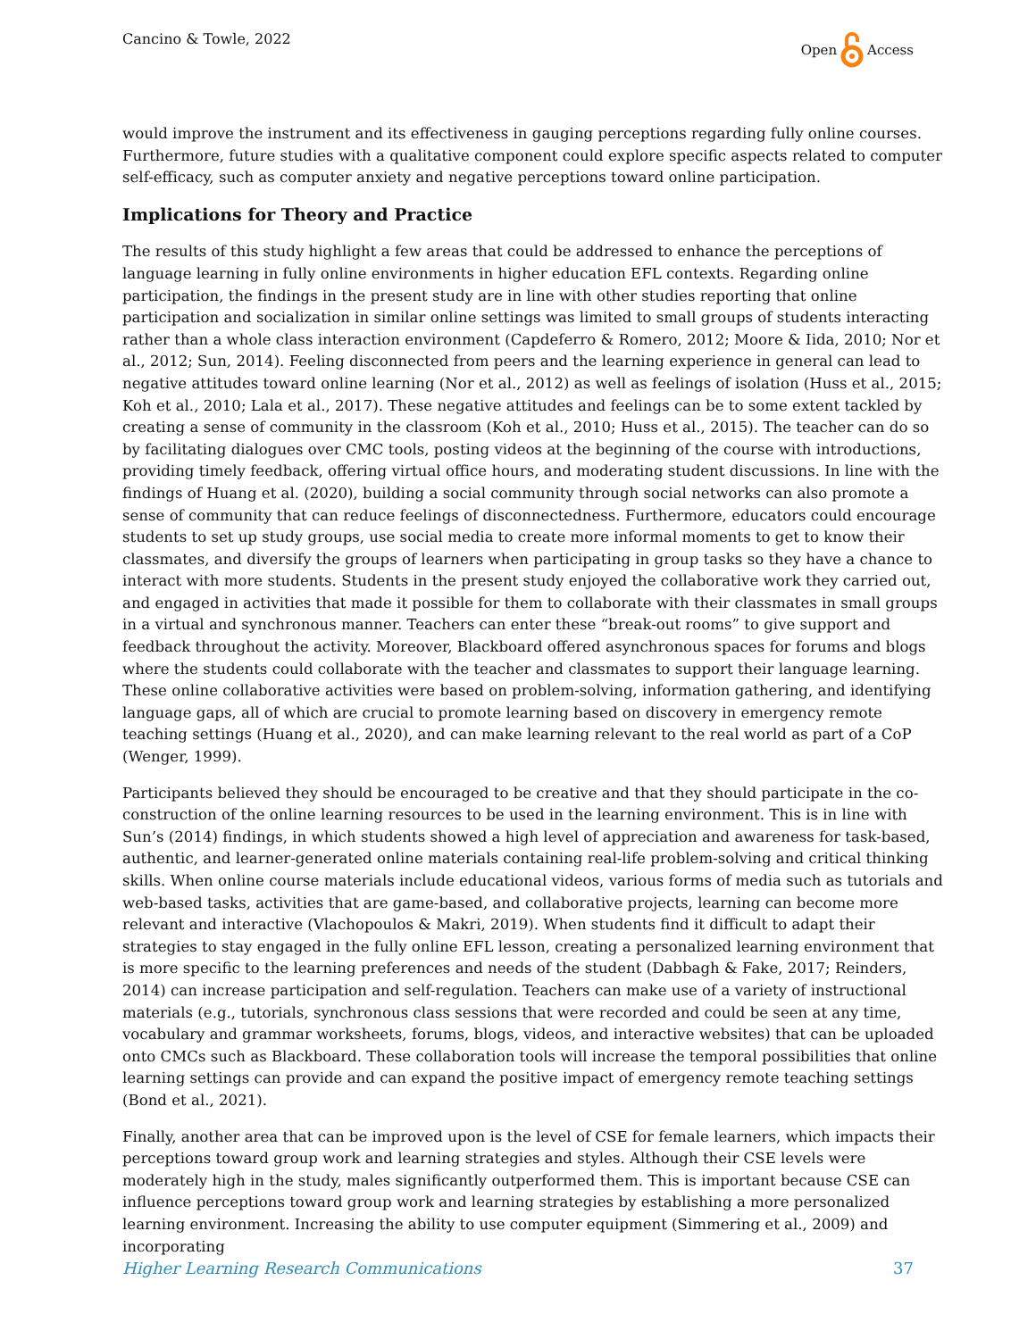Cancino & Towle, 2022 Open Access
would improve the instrument and its effectiveness in gauging perceptions regarding fully online courses. Furthermore, future studies with a qualitative component could explore specific aspects related to computer self-efficacy, such as computer anxiety and negative perceptions toward online participation.
Implications for Theory and Practice
The results of this study highlight a few areas that could be addressed to enhance the perceptions of language learning in fully online environments in higher education EFL contexts. Regarding online participation, the findings in the present study are in line with other studies reporting that online participation and socialization in similar online settings was limited to small groups of students interacting rather than a whole class interaction environment (Capdeferro & Romero, 2012; Moore & Iida, 2010; Nor et al., 2012; Sun, 2014). Feeling disconnected from peers and the learning experience in general can lead to negative attitudes toward online learning (Nor et al., 2012) as well as feelings of isolation (Huss et al., 2015; Koh et al., 2010; Lala et al., 2017). These negative attitudes and feelings can be to some extent tackled by creating a sense of community in the classroom (Koh et al., 2010; Huss et al., 2015). The teacher can do so by facilitating dialogues over CMC tools, posting videos at the beginning of the course with introductions, providing timely feedback, offering virtual office hours, and moderating student discussions. In line with the findings of Huang et al. (2020), building a social community through social networks can also promote a sense of community that can reduce feelings of disconnectedness. Furthermore, educators could encourage students to set up study groups, use social media to create more informal moments to get to know their classmates, and diversify the groups of learners when participating in group tasks so they have a chance to interact with more students. Students in the present study enjoyed the collaborative work they carried out, and engaged in activities that made it possible for them to collaborate with their classmates in small groups in a virtual and synchronous manner. Teachers can enter these “break-out rooms” to give support and feedback throughout the activity. Moreover, Blackboard offered asynchronous spaces for forums and blogs where the students could collaborate with the teacher and classmates to support their language learning. These online collaborative activities were based on problem-solving, information gathering, and identifying language gaps, all of which are crucial to promote learning based on discovery in emergency remote teaching settings (Huang et al., 2020), and can make learning relevant to the real world as part of a CoP (Wenger, 1999).
Participants believed they should be encouraged to be creative and that they should participate in the co-construction of the online learning resources to be used in the learning environment. This is in line with Sun’s (2014) findings, in which students showed a high level of appreciation and awareness for task-based, authentic, and learner-generated online materials containing real-life problem-solving and critical thinking skills. When online course materials include educational videos, various forms of media such as tutorials and web-based tasks, activities that are game-based, and collaborative projects, learning can become more relevant and interactive (Vlachopoulos & Makri, 2019). When students find it difficult to adapt their strategies to stay engaged in the fully online EFL lesson, creating a personalized learning environment that is more specific to the learning preferences and needs of the student (Dabbagh & Fake, 2017; Reinders, 2014) can increase participation and self-regulation. Teachers can make use of a variety of instructional materials (e.g., tutorials, synchronous class sessions that were recorded and could be seen at any time, vocabulary and grammar worksheets, forums, blogs, videos, and interactive websites) that can be uploaded onto CMCs such as Blackboard. These collaboration tools will increase the temporal possibilities that online learning settings can provide and can expand the positive impact of emergency remote teaching settings (Bond et al., 2021).
Finally, another area that can be improved upon is the level of CSE for female learners, which impacts their perceptions toward group work and learning strategies and styles. Although their CSE levels were moderately high in the study, males significantly outperformed them. This is important because CSE can influence perceptions toward group work and learning strategies by establishing a more personalized learning environment. Increasing the ability to use computer equipment (Simmering et al., 2009) and incorporating
Higher Learning Research Communications 37